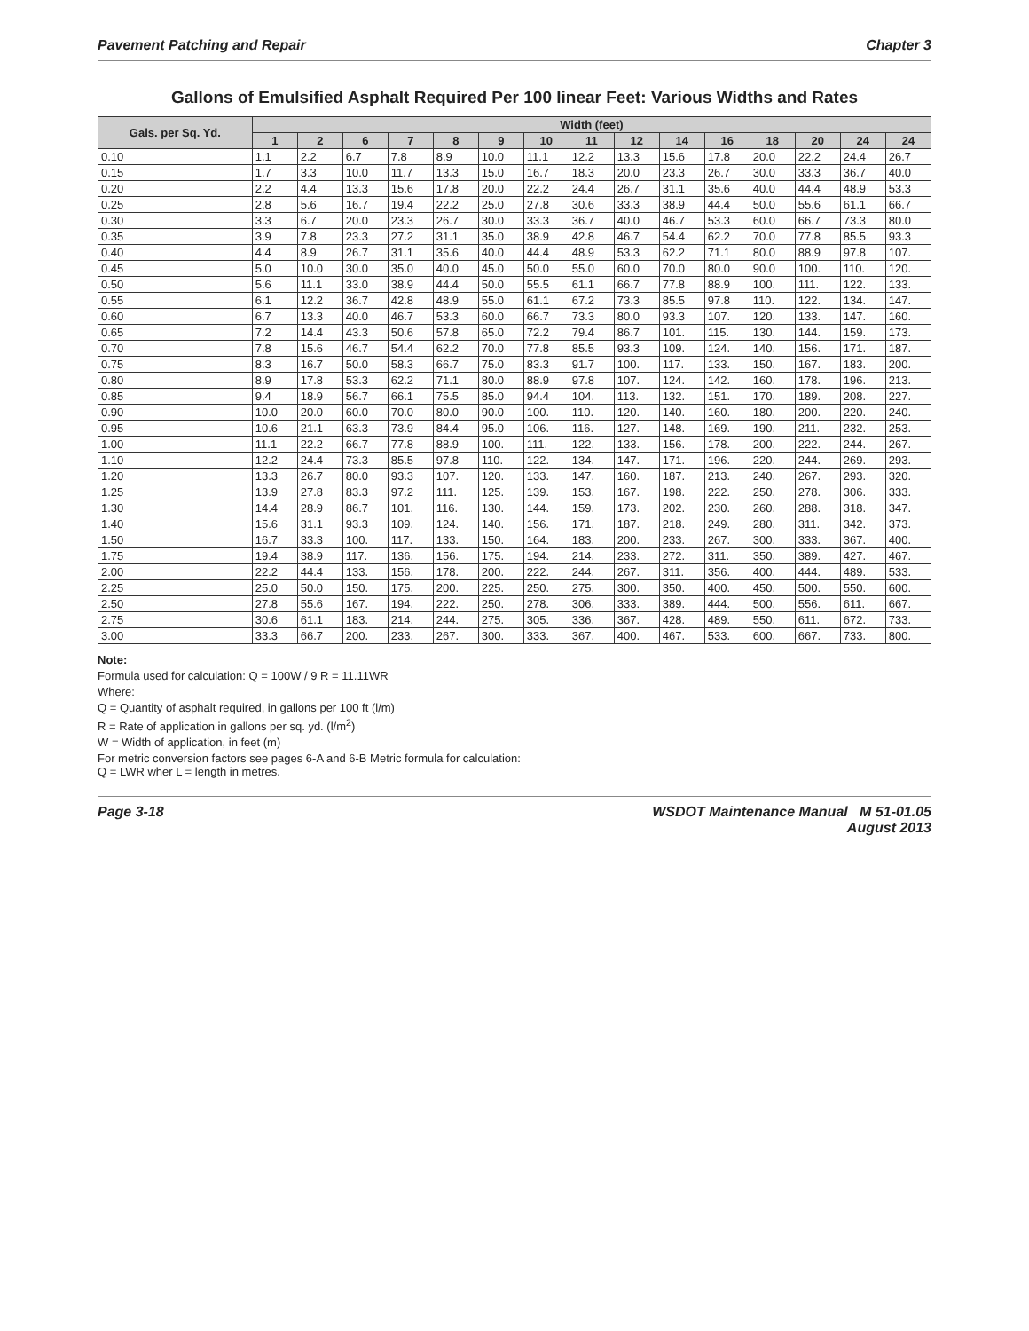Pavement Patching and Repair Chapter 3
Gallons of Emulsified Asphalt Required Per 100 linear Feet: Various Widths and Rates
| Gals. per Sq. Yd. | Width (feet) | | | | | | | | | | | | | | |
| --- | --- | --- | --- | --- | --- | --- | --- | --- | --- | --- | --- | --- | --- | --- | --- |
| | 1 | 2 | 6 | 7 | 8 | 9 | 10 | 11 | 12 | 14 | 16 | 18 | 20 | 24 | 24 |
| 0.10 | 1.1 | 2.2 | 6.7 | 7.8 | 8.9 | 10.0 | 11.1 | 12.2 | 13.3 | 15.6 | 17.8 | 20.0 | 22.2 | 24.4 | 26.7 |
| 0.15 | 1.7 | 3.3 | 10.0 | 11.7 | 13.3 | 15.0 | 16.7 | 18.3 | 20.0 | 23.3 | 26.7 | 30.0 | 33.3 | 36.7 | 40.0 |
| 0.20 | 2.2 | 4.4 | 13.3 | 15.6 | 17.8 | 20.0 | 22.2 | 24.4 | 26.7 | 31.1 | 35.6 | 40.0 | 44.4 | 48.9 | 53.3 |
| 0.25 | 2.8 | 5.6 | 16.7 | 19.4 | 22.2 | 25.0 | 27.8 | 30.6 | 33.3 | 38.9 | 44.4 | 50.0 | 55.6 | 61.1 | 66.7 |
| 0.30 | 3.3 | 6.7 | 20.0 | 23.3 | 26.7 | 30.0 | 33.3 | 36.7 | 40.0 | 46.7 | 53.3 | 60.0 | 66.7 | 73.3 | 80.0 |
| 0.35 | 3.9 | 7.8 | 23.3 | 27.2 | 31.1 | 35.0 | 38.9 | 42.8 | 46.7 | 54.4 | 62.2 | 70.0 | 77.8 | 85.5 | 93.3 |
| 0.40 | 4.4 | 8.9 | 26.7 | 31.1 | 35.6 | 40.0 | 44.4 | 48.9 | 53.3 | 62.2 | 71.1 | 80.0 | 88.9 | 97.8 | 107. |
| 0.45 | 5.0 | 10.0 | 30.0 | 35.0 | 40.0 | 45.0 | 50.0 | 55.0 | 60.0 | 70.0 | 80.0 | 90.0 | 100. | 110. | 120. |
| 0.50 | 5.6 | 11.1 | 33.0 | 38.9 | 44.4 | 50.0 | 55.5 | 61.1 | 66.7 | 77.8 | 88.9 | 100. | 111. | 122. | 133. |
| 0.55 | 6.1 | 12.2 | 36.7 | 42.8 | 48.9 | 55.0 | 61.1 | 67.2 | 73.3 | 85.5 | 97.8 | 110. | 122. | 134. | 147. |
| 0.60 | 6.7 | 13.3 | 40.0 | 46.7 | 53.3 | 60.0 | 66.7 | 73.3 | 80.0 | 93.3 | 107. | 120. | 133. | 147. | 160. |
| 0.65 | 7.2 | 14.4 | 43.3 | 50.6 | 57.8 | 65.0 | 72.2 | 79.4 | 86.7 | 101. | 115. | 130. | 144. | 159. | 173. |
| 0.70 | 7.8 | 15.6 | 46.7 | 54.4 | 62.2 | 70.0 | 77.8 | 85.5 | 93.3 | 109. | 124. | 140. | 156. | 171. | 187. |
| 0.75 | 8.3 | 16.7 | 50.0 | 58.3 | 66.7 | 75.0 | 83.3 | 91.7 | 100. | 117. | 133. | 150. | 167. | 183. | 200. |
| 0.80 | 8.9 | 17.8 | 53.3 | 62.2 | 71.1 | 80.0 | 88.9 | 97.8 | 107. | 124. | 142. | 160. | 178. | 196. | 213. |
| 0.85 | 9.4 | 18.9 | 56.7 | 66.1 | 75.5 | 85.0 | 94.4 | 104. | 113. | 132. | 151. | 170. | 189. | 208. | 227. |
| 0.90 | 10.0 | 20.0 | 60.0 | 70.0 | 80.0 | 90.0 | 100. | 110. | 120. | 140. | 160. | 180. | 200. | 220. | 240. |
| 0.95 | 10.6 | 21.1 | 63.3 | 73.9 | 84.4 | 95.0 | 106. | 116. | 127. | 148. | 169. | 190. | 211. | 232. | 253. |
| 1.00 | 11.1 | 22.2 | 66.7 | 77.8 | 88.9 | 100. | 111. | 122. | 133. | 156. | 178. | 200. | 222. | 244. | 267. |
| 1.10 | 12.2 | 24.4 | 73.3 | 85.5 | 97.8 | 110. | 122. | 134. | 147. | 171. | 196. | 220. | 244. | 269. | 293. |
| 1.20 | 13.3 | 26.7 | 80.0 | 93.3 | 107. | 120. | 133. | 147. | 160. | 187. | 213. | 240. | 267. | 293. | 320. |
| 1.25 | 13.9 | 27.8 | 83.3 | 97.2 | 111. | 125. | 139. | 153. | 167. | 198. | 222. | 250. | 278. | 306. | 333. |
| 1.30 | 14.4 | 28.9 | 86.7 | 101. | 116. | 130. | 144. | 159. | 173. | 202. | 230. | 260. | 288. | 318. | 347. |
| 1.40 | 15.6 | 31.1 | 93.3 | 109. | 124. | 140. | 156. | 171. | 187. | 218. | 249. | 280. | 311. | 342. | 373. |
| 1.50 | 16.7 | 33.3 | 100. | 117. | 133. | 150. | 164. | 183. | 200. | 233. | 267. | 300. | 333. | 367. | 400. |
| 1.75 | 19.4 | 38.9 | 117. | 136. | 156. | 175. | 194. | 214. | 233. | 272. | 311. | 350. | 389. | 427. | 467. |
| 2.00 | 22.2 | 44.4 | 133. | 156. | 178. | 200. | 222. | 244. | 267. | 311. | 356. | 400. | 444. | 489. | 533. |
| 2.25 | 25.0 | 50.0 | 150. | 175. | 200. | 225. | 250. | 275. | 300. | 350. | 400. | 450. | 500. | 550. | 600. |
| 2.50 | 27.8 | 55.6 | 167. | 194. | 222. | 250. | 278. | 306. | 333. | 389. | 444. | 500. | 556. | 611. | 667. |
| 2.75 | 30.6 | 61.1 | 183. | 214. | 244. | 275. | 305. | 336. | 367. | 428. | 489. | 550. | 611. | 672. | 733. |
| 3.00 | 33.3 | 66.7 | 200. | 233. | 267. | 300. | 333. | 367. | 400. | 467. | 533. | 600. | 667. | 733. | 800. |
Note:
Formula used for calculation: Q = 100W / 9 R = 11.11WR
Where:
Q = Quantity of asphalt required, in gallons per 100 ft (l/m)
R = Rate of application in gallons per sq. yd. (l/m<sup>2</sup>)
W = Width of application, in feet (m)
For metric conversion factors see pages 6-A and 6-B Metric formula for calculation:
Q = LWR wher L = length in metres.
Page 3-18 WSDOT Maintenance Manual M 51-01.05
August 2013